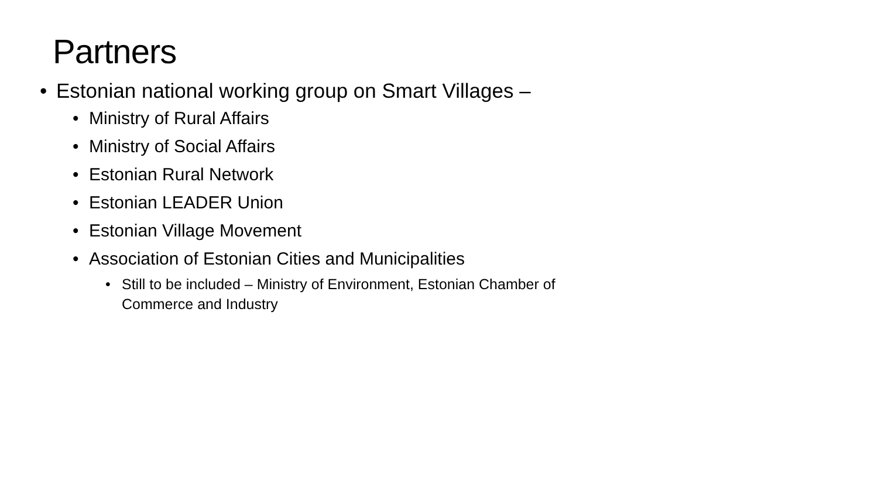Partners
• Estonian national working group on Smart Villages –
• Ministry of Rural Affairs
• Ministry of Social Affairs
• Estonian Rural Network
• Estonian LEADER Union
• Estonian Village Movement
• Association of Estonian Cities and Municipalities
• Still to be included – Ministry of Environment, Estonian Chamber of Commerce and Industry